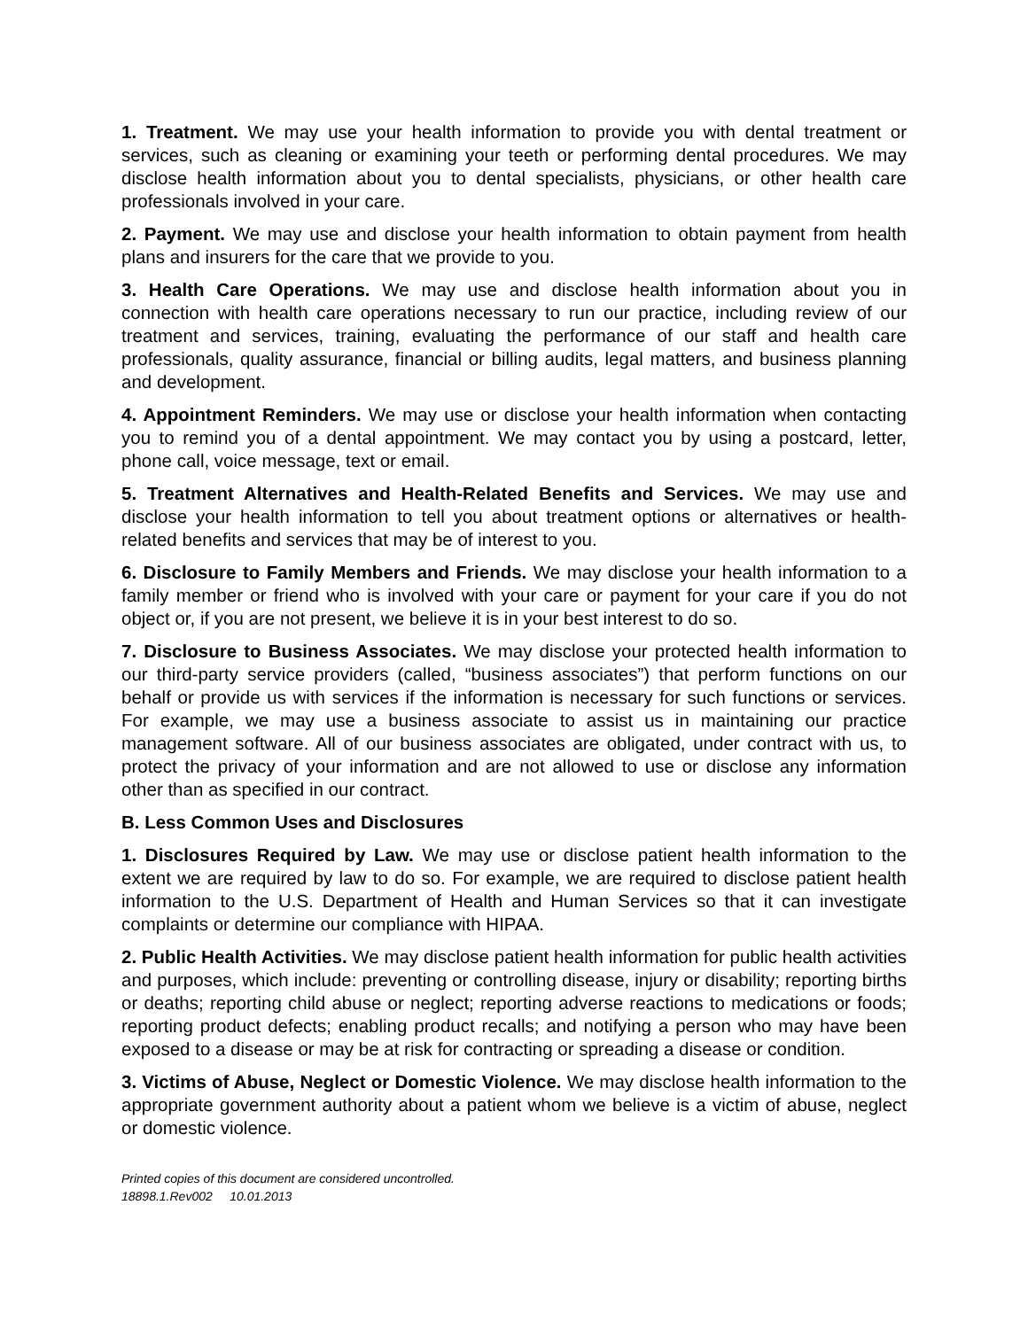1. Treatment. We may use your health information to provide you with dental treatment or services, such as cleaning or examining your teeth or performing dental procedures. We may disclose health information about you to dental specialists, physicians, or other health care professionals involved in your care.
2. Payment. We may use and disclose your health information to obtain payment from health plans and insurers for the care that we provide to you.
3. Health Care Operations. We may use and disclose health information about you in connection with health care operations necessary to run our practice, including review of our treatment and services, training, evaluating the performance of our staff and health care professionals, quality assurance, financial or billing audits, legal matters, and business planning and development.
4. Appointment Reminders. We may use or disclose your health information when contacting you to remind you of a dental appointment. We may contact you by using a postcard, letter, phone call, voice message, text or email.
5. Treatment Alternatives and Health-Related Benefits and Services. We may use and disclose your health information to tell you about treatment options or alternatives or health-related benefits and services that may be of interest to you.
6. Disclosure to Family Members and Friends. We may disclose your health information to a family member or friend who is involved with your care or payment for your care if you do not object or, if you are not present, we believe it is in your best interest to do so.
7. Disclosure to Business Associates. We may disclose your protected health information to our third-party service providers (called, “business associates”) that perform functions on our behalf or provide us with services if the information is necessary for such functions or services. For example, we may use a business associate to assist us in maintaining our practice management software. All of our business associates are obligated, under contract with us, to protect the privacy of your information and are not allowed to use or disclose any information other than as specified in our contract.
B. Less Common Uses and Disclosures
1. Disclosures Required by Law. We may use or disclose patient health information to the extent we are required by law to do so. For example, we are required to disclose patient health information to the U.S. Department of Health and Human Services so that it can investigate complaints or determine our compliance with HIPAA.
2. Public Health Activities. We may disclose patient health information for public health activities and purposes, which include: preventing or controlling disease, injury or disability; reporting births or deaths; reporting child abuse or neglect; reporting adverse reactions to medications or foods; reporting product defects; enabling product recalls; and notifying a person who may have been exposed to a disease or may be at risk for contracting or spreading a disease or condition.
3. Victims of Abuse, Neglect or Domestic Violence. We may disclose health information to the appropriate government authority about a patient whom we believe is a victim of abuse, neglect or domestic violence.
Printed copies of this document are considered uncontrolled.
18898.1.Rev002 10.01.2013